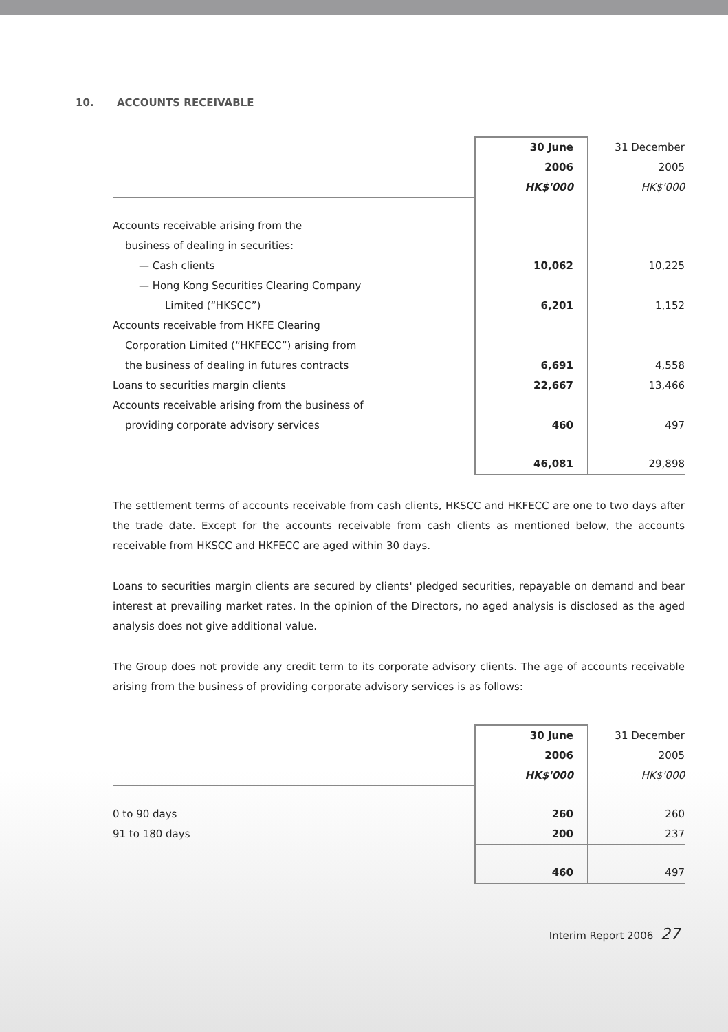10. ACCOUNTS RECEIVABLE
| | 30 June | 31 December |
| | 2006 | 2005 |
| | HK$'000 | HK$'000 |
| Accounts receivable arising from the | | |
| business of dealing in securities: | | |
| — Cash clients | 10,062 | 10,225 |
| — Hong Kong Securities Clearing Company | | |
| Limited (“HKSCC”) | 6,201 | 1,152 |
| Accounts receivable from HKFE Clearing | | |
| Corporation Limited (“HKFECC”) arising from | | |
| the business of dealing in futures contracts | 6,691 | 4,558 |
| Loans to securities margin clients | 22,667 | 13,466 |
| Accounts receivable arising from the business of | | |
| providing corporate advisory services | 460 | 497 |
| | 46,081 | 29,898 |
The settlement terms of accounts receivable from cash clients, HKSCC and HKFECC are one to two days after the trade date. Except for the accounts receivable from cash clients as mentioned below, the accounts receivable from HKSCC and HKFECC are aged within 30 days.
Loans to securities margin clients are secured by clients' pledged securities, repayable on demand and bear interest at prevailing market rates. In the opinion of the Directors, no aged analysis is disclosed as the aged analysis does not give additional value.
The Group does not provide any credit term to its corporate advisory clients. The age of accounts receivable arising from the business of providing corporate advisory services is as follows:
| | 30 June | 31 December |
| | 2006 | 2005 |
| | HK$'000 | HK$'000 |
| 0 to 90 days | 260 | 260 |
| 91 to 180 days | 200 | 237 |
| | 460 | 497 |
Interim Report 2006 27